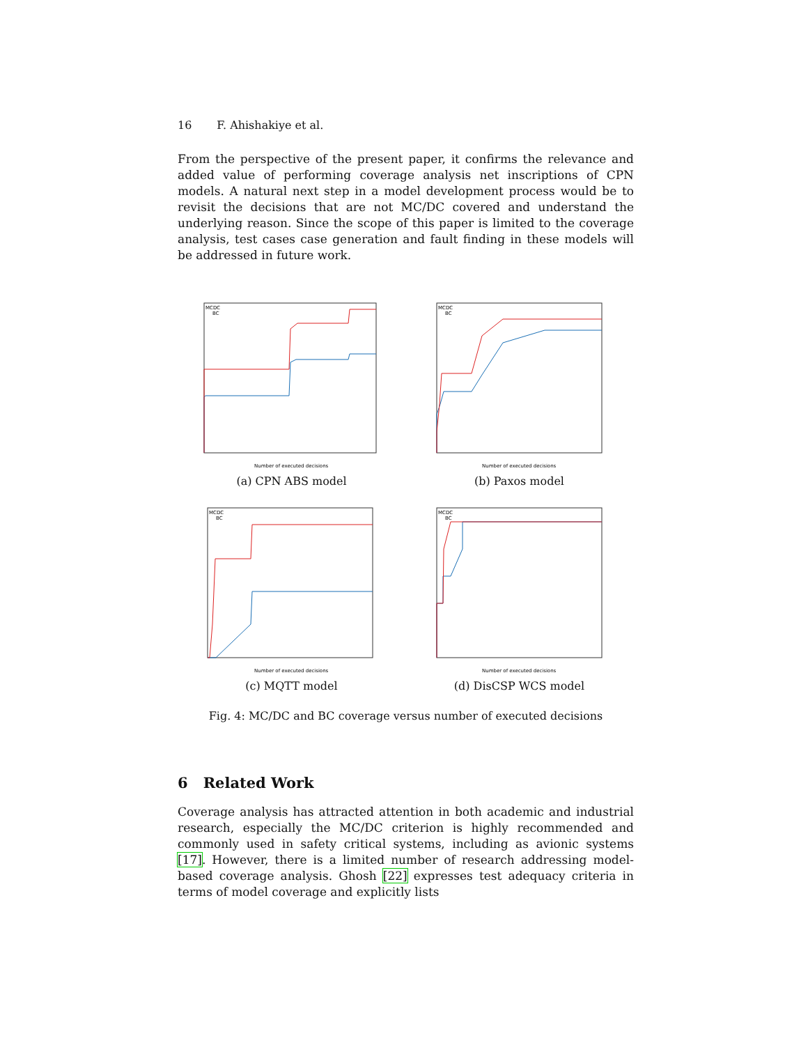16 F. Ahishakiye et al.
From the perspective of the present paper, it confirms the relevance and added value of performing coverage analysis net inscriptions of CPN models. A natural next step in a model development process would be to revisit the decisions that are not MC/DC covered and understand the underlying reason. Since the scope of this paper is limited to the coverage analysis, test cases case generation and fault finding in these models will be addressed in future work.
MCDC
BC
Number of executed decisions
(a) CPN ABS model
MCDC
BC
Number of executed decisions
(b) Paxos model
MCDC
BC
Number of executed decisions
(c) MQTT model
MCDC
BC
Number of executed decisions
(d) DisCSP WCS model
Fig. 4: MC/DC and BC coverage versus number of executed decisions
6 Related Work
Coverage analysis has attracted attention in both academic and industrial research, especially the MC/DC criterion is highly recommended and commonly used in safety critical systems, including as avionic systems [17]. However, there is a limited number of research addressing model-based coverage analysis. Ghosh [22] expresses test adequacy criteria in terms of model coverage and explicitly lists